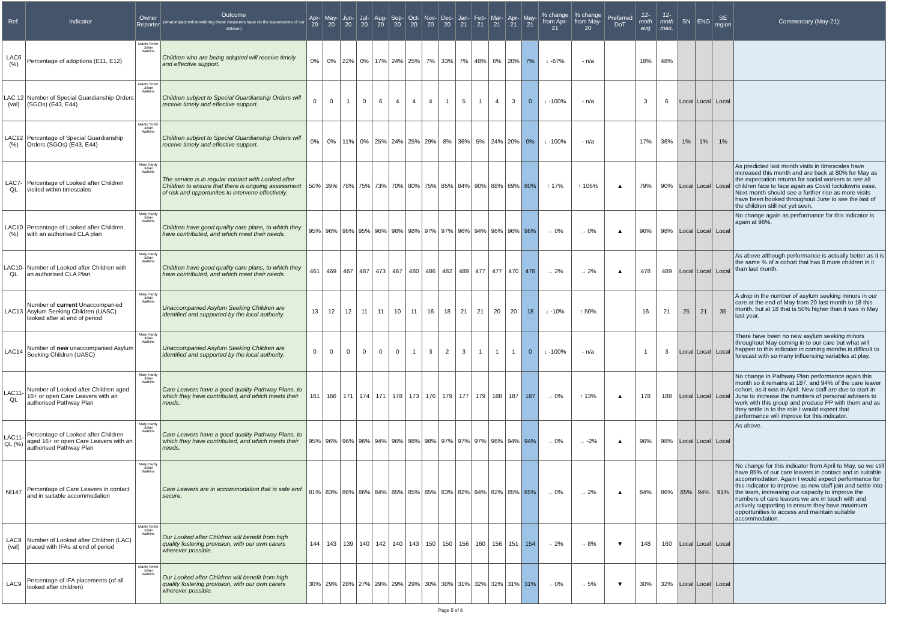| Ref. | Indicator | Owner Reporter | Outcome (what impact will monitoring these measures have on the experiences of our children) | Apr-20 | May-20 | Jun-20 | Jul-20 | Aug-20 | Sep-20 | Oct-20 | Nov-20 | Dec-20 | Jan-21 | Feb-21 | Mar-21 | Apr-21 | May-21 | % change from Apr-21 | % change from May-20 | Preferred DoT | 12-mnth avg | 12-mnth max. | SN | ENG | SE region | Commentary (May-21): |
| --- | --- | --- | --- | --- | --- | --- | --- | --- | --- | --- | --- | --- | --- | --- | --- | --- | --- | --- | --- | --- | --- | --- | --- | --- | --- | --- |
| LAC6 (%) | Percentage of adoptions (E11, E12) | Martin Smith Julian Watkins | Children who are being adopted will receive timely and effective support. | 0% | 0% | 22% | 0% | 17% | 24% | 25% | 7% | 33% | 7% | 48% | 6% | 20% | 7% | ↓ -67% | - n/a | | 18% | 48% | | | | |
| LAC 12 (val) | Number of Special Guardianship Orders (SGOs) (E43, E44) | Martin Smith Julian Watkins | Children subject to Special Guardianship Orders will receive timely and effective support. | 0 | 0 | 1 | 0 | 6 | 4 | 4 | 4 | 1 | 5 | 1 | 4 | 3 | 0 | ↓ -100% | - n/a | | 3 | 6 | Local | Local | Local | |
| LAC12 (%) | Percentage of Special Guardianship Orders (SGOs) (E43, E44) | Martin Smith Julian Watkins | Children subject to Special Guardianship Orders will receive timely and effective support. | 0% | 0% | 11% | 0% | 25% | 24% | 25% | 29% | 8% | 36% | 5% | 24% | 20% | 0% | ↓ -100% | - n/a | | 17% | 36% | 1% | 1% | 1% | |
| LAC7-QL | Percentage of Looked after Children visited within timescales | Mary Hardy Julian Watkins | The service is in regular contact with Looked after Children to ensure that there is ongoing assessment of risk and opportunites to intervene effectively. | 50% | 39% | 78% | 75% | 73% | 70% | 80% | 75% | 85% | 84% | 90% | 88% | 69% | 80% | ↑ 17% | ↑ 106% | ▲ | 79% | 90% | Local | Local | Local | As predicted last month visits in timescales have increased this month and are back at 80% for May as the expectation returns for social workers to see all children face to face again as Covid lockdowns ease. Next month should see a further rise as more visits have been booked throughout June to see the last of the children still not yet seen. |
| LAC10 (%) | Percentage of Looked after Children with an authorised CLA plan | Mary Hardy Julian Watkins | Children have good quality care plans, to which they have contributed, and which meet their needs. | 95% | 96% | 96% | 95% | 96% | 96% | 98% | 97% | 97% | 96% | 94% | 96% | 96% | 96% | → 0% | → 0% | ▲ | 96% | 98% | Local | Local | Local | No change again as performance for this indicator is again at 96%. |
| LAC10-QL | Number of Looked after Children with an authorised CLA Plan | Mary Hardy Julian Watkins | Children have good quality care plans, to which they have contributed, and which meet their needs. | 461 | 469 | 467 | 487 | 473 | 467 | 480 | 486 | 482 | 489 | 477 | 477 | 470 | 478 | → 2% | → 2% | ▲ | 478 | 489 | Local | Local | Local | As above although performance is actually better as it is the same % of a cohort that has 8 more children in it than last month. |
| LAC13 | Number of current Unaccompanied Asylum Seeking Children (UASC) looked after at end of period | Mary Hardy Julian Watkins | Unaccompanied Asylum Seeking Children are identified and supported by the local authority. | 13 | 12 | 12 | 11 | 11 | 10 | 11 | 16 | 18 | 21 | 21 | 20 | 20 | 18 | ↓ -10% | ↑ 50% | | 16 | 21 | 25 | 21 | 35 | A drop in the number of asylum seeking minors in our care at the end of May from 20 last month to 18 this month, but at 18 that is 50% higher than it was in May last year. |
| LAC14 | Number of new unaccompanied Asylum Seeking Children (UASC) | Mary Hardy Julian Watkins | Unaccompanied Asylum Seeking Children are identified and supported by the local authority. | 0 | 0 | 0 | 0 | 0 | 0 | 1 | 3 | 2 | 3 | 1 | 1 | 1 | 0 | ↓ -100% | - n/a | | 1 | 3 | Local | Local | Local | There have been no new asylum seeking minors throughout May coming in to our care but what will happen to this indicator in coming months is difficult to forecast with so many influencing variables at play. |
| LAC11-QL | Number of Looked after Children aged 16+ or open Care Leavers with an authorised Pathway Plan | Mary Hardy Julian Watkins | Care Leavers have a good quality Pathway Plans, to which they have contributed, and which meets their needs. | 161 | 166 | 171 | 174 | 171 | 178 | 173 | 176 | 179 | 177 | 179 | 188 | 187 | 187 | → 0% | ↑ 13% | ▲ | 178 | 188 | Local | Local | Local | No change in Pathway Plan performance again this month so it remains at 187, and 94% of the care leaver cohort, as it was in April. New staff are due to start in June to increase the numbers of personal advisers to work with this group and produce PP with them and as they settle in to the role I would expect that performance will improve for this indicator. |
| LAC11-QL (%) | Percentage of Looked after Children aged 16+ or open Care Leavers with an authorised Pathway Plan | Mary Hardy Julian Watkins | Care Leavers have a good quality Pathway Plans, to which they have contributed, and which meets their needs. | 95% | 96% | 96% | 96% | 94% | 96% | 98% | 98% | 97% | 97% | 97% | 96% | 94% | 94% | → 0% | → -2% | ▲ | 96% | 98% | Local | Local | Local | As above. |
| NI147 | Percentage of Care Leavers in contact and in suitable accommodation | Mary Hardy Julian Watkins | Care Leavers are in accommodation that is safe and secure. | 81% | 83% | 86% | 86% | 84% | 85% | 85% | 85% | 83% | 82% | 84% | 82% | 85% | 85% | → 0% | → 2% | ▲ | 84% | 86% | 85% | 94% | 91% | No change for this indicator from April to May, so we still have 85% of our care leavers in contact and in suitable accommodation. Again I would expect performance for this indicator to improve as new staff join and settle into the team, increasing our capacity to improve the numbers of care leavers we are in touch with and actively supporting to ensure they have maximum opportunities to access and maintain suitable accommodation. |
| LAC9 (val) | Number of Looked after Children (LAC) placed with IFAs at end of period | Martin Smith Julian Watkins | Our Looked after Children will benefit from high quality fostering provision, with our own carers wherever possible. | 144 | 143 | 139 | 140 | 142 | 140 | 143 | 150 | 150 | 156 | 160 | 156 | 151 | 154 | → 2% | → 8% | ▼ | 148 | 160 | Local | Local | Local | |
| LAC9 | Percentage of IFA placements (of all looked after children) | Martin Smith Julian Watkins | Our Looked after Children will benefit from high quality fostering provision, with our own carers wherever possible. | 30% | 29% | 28% | 27% | 29% | 29% | 29% | 30% | 30% | 31% | 32% | 32% | 31% | 31% | → 0% | → 5% | ▼ | 30% | 32% | Local | Local | Local | |
Page 5 of 6